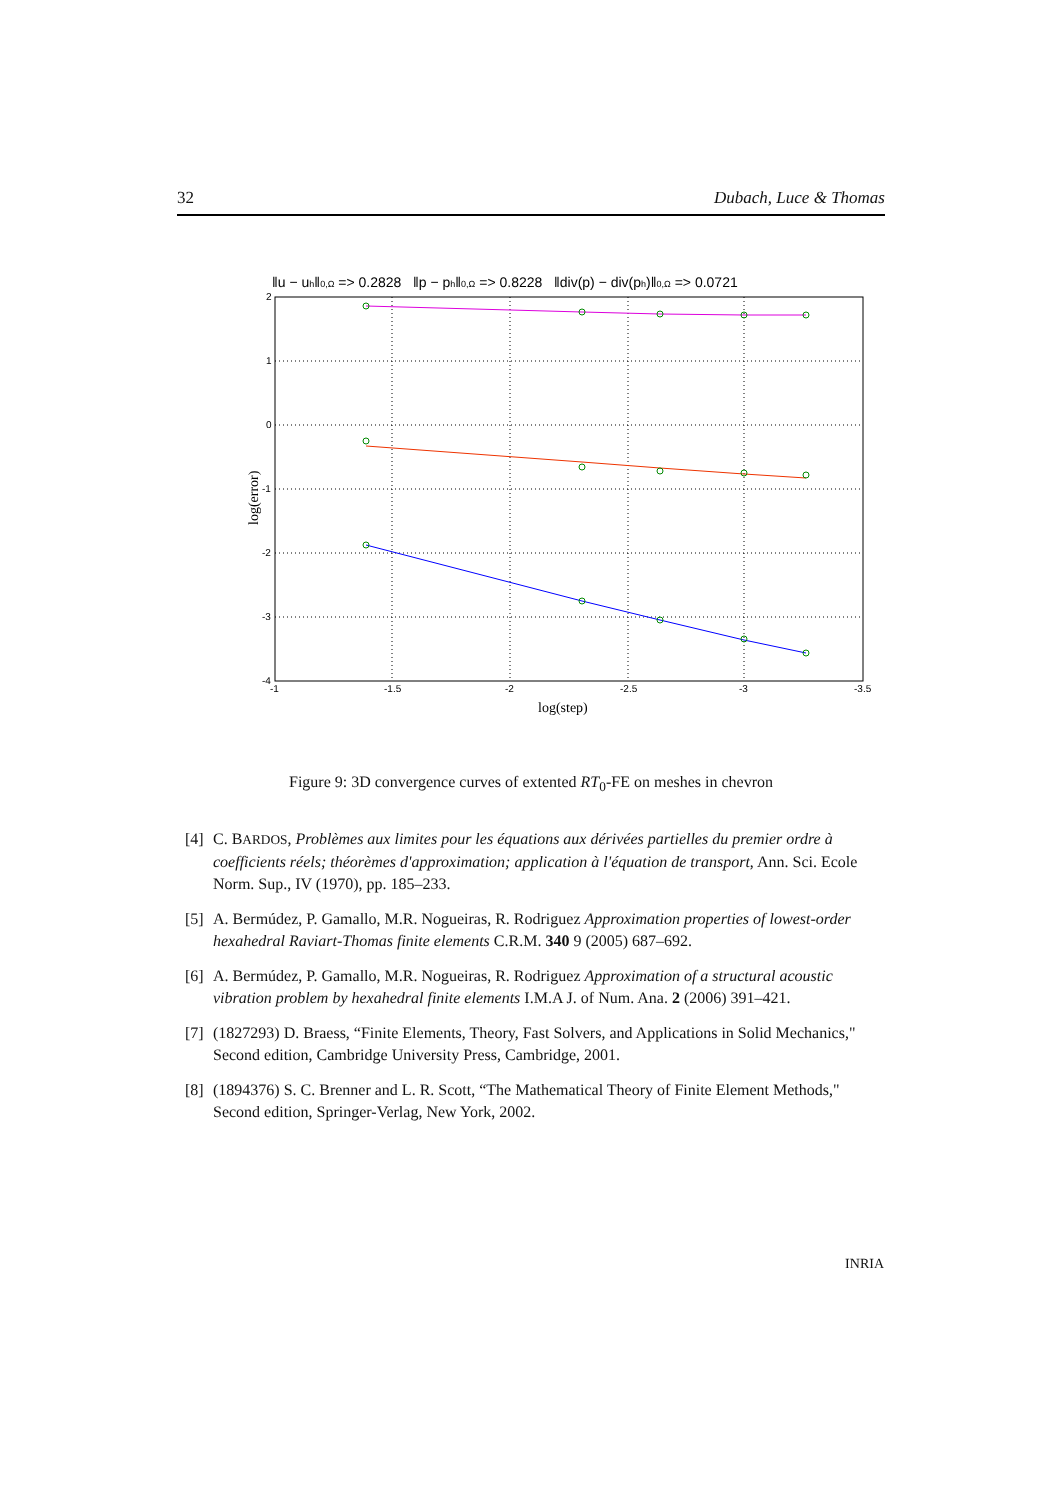32 Dubach, Luce & Thomas
‖u − uh‖0,Ω => 0.2828 ‖p − ph‖0,Ω => 0.8228 ‖div(p) − div(ph)‖0,Ω => 0.0721
2
1
0
-1
-2
-3
-4
-1
-1.5
-2
-2.5
-3
-3.5
log(step)
log(error)
Figure 9: 3D convergence curves of extented RT<sub>0</sub>-FE on meshes in chevron
[4] C. BARDOS, Problèmes aux limites pour les équations aux dérivées partielles du premier ordre à coefficients réels; théorèmes d'approximation; application à l'équation de transport, Ann. Sci. Ecole Norm. Sup., IV (1970), pp. 185–233.
[5] A. Bermúdez, P. Gamallo, M.R. Nogueiras, R. Rodriguez Approximation properties of lowest-order hexahedral Raviart-Thomas finite elements C.R.M. 340 9 (2005) 687–692.
[6] A. Bermúdez, P. Gamallo, M.R. Nogueiras, R. Rodriguez Approximation of a structural acoustic vibration problem by hexahedral finite elements I.M.A J. of Num. Ana. 2 (2006) 391–421.
[7] (1827293) D. Braess, “Finite Elements, Theory, Fast Solvers, and Applications in Solid Mechanics," Second edition, Cambridge University Press, Cambridge, 2001.
[8] (1894376) S. C. Brenner and L. R. Scott, “The Mathematical Theory of Finite Element Methods," Second edition, Springer-Verlag, New York, 2002.
INRIA